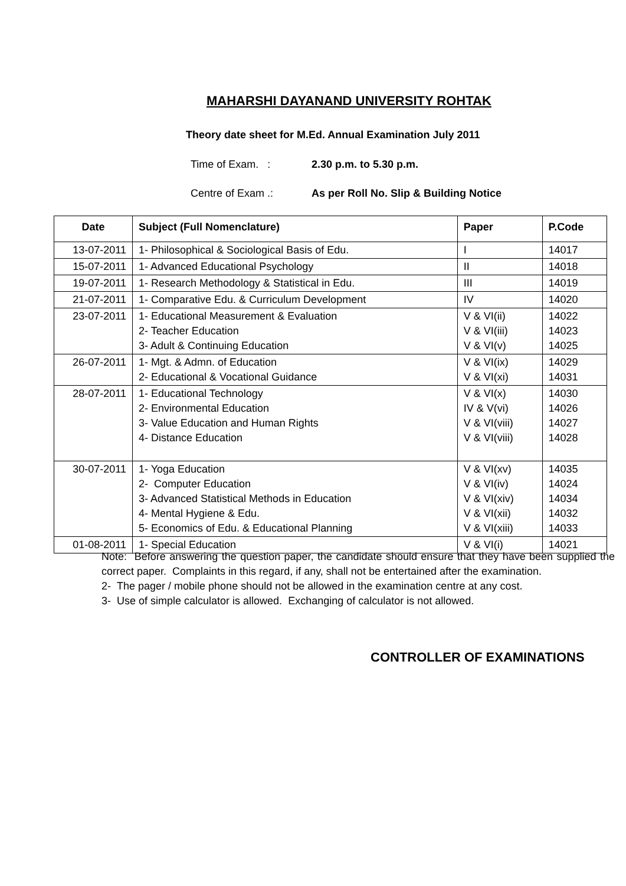MAHARSHI DAYANAND UNIVERSITY ROHTAK
Theory date sheet for M.Ed. Annual Examination July 2011
Time of Exam. : 2.30 p.m. to 5.30 p.m.
Centre of Exam .: As per Roll No. Slip & Building Notice
| Date | Subject (Full Nomenclature) | Paper | P.Code |
| --- | --- | --- | --- |
| 13-07-2011 | 1- Philosophical & Sociological Basis of Edu. | I | 14017 |
| 15-07-2011 | 1- Advanced Educational Psychology | II | 14018 |
| 19-07-2011 | 1- Research Methodology & Statistical in Edu. | III | 14019 |
| 21-07-2011 | 1- Comparative Edu. & Curriculum Development | IV | 14020 |
| 23-07-2011 | 1- Educational Measurement & Evaluation 2- Teacher Education 3- Adult & Continuing Education | V & VI(ii) V & VI(iii) V & VI(v) | 14022 14023 14025 |
| 26-07-2011 | 1- Mgt. & Admn. of Education 2- Educational & Vocational Guidance | V & VI(ix) V & VI(xi) | 14029 14031 |
| 28-07-2011 | 1- Educational Technology 2- Environmental Education 3- Value Education and Human Rights 4- Distance Education | V & VI(x) IV & V(vi) V & VI(viii) V & VI(viii) | 14030 14026 14027 14028 |
| 30-07-2011 | 1- Yoga Education 2- Computer Education 3- Advanced Statistical Methods in Education 4- Mental Hygiene & Edu. 5- Economics of Edu. & Educational Planning | V & VI(xv) V & VI(iv) V & VI(xiv) V & VI(xii) V & VI(xiii) | 14035 14024 14034 14032 14033 |
| 01-08-2011 | 1- Special Education | V & VI(i) | 14021 |
Note: Before answering the question paper, the candidate should ensure that they have been supplied the correct paper. Complaints in this regard, if any, shall not be entertained after the examination.
2- The pager / mobile phone should not be allowed in the examination centre at any cost.
3- Use of simple calculator is allowed. Exchanging of calculator is not allowed.
CONTROLLER OF EXAMINATIONS